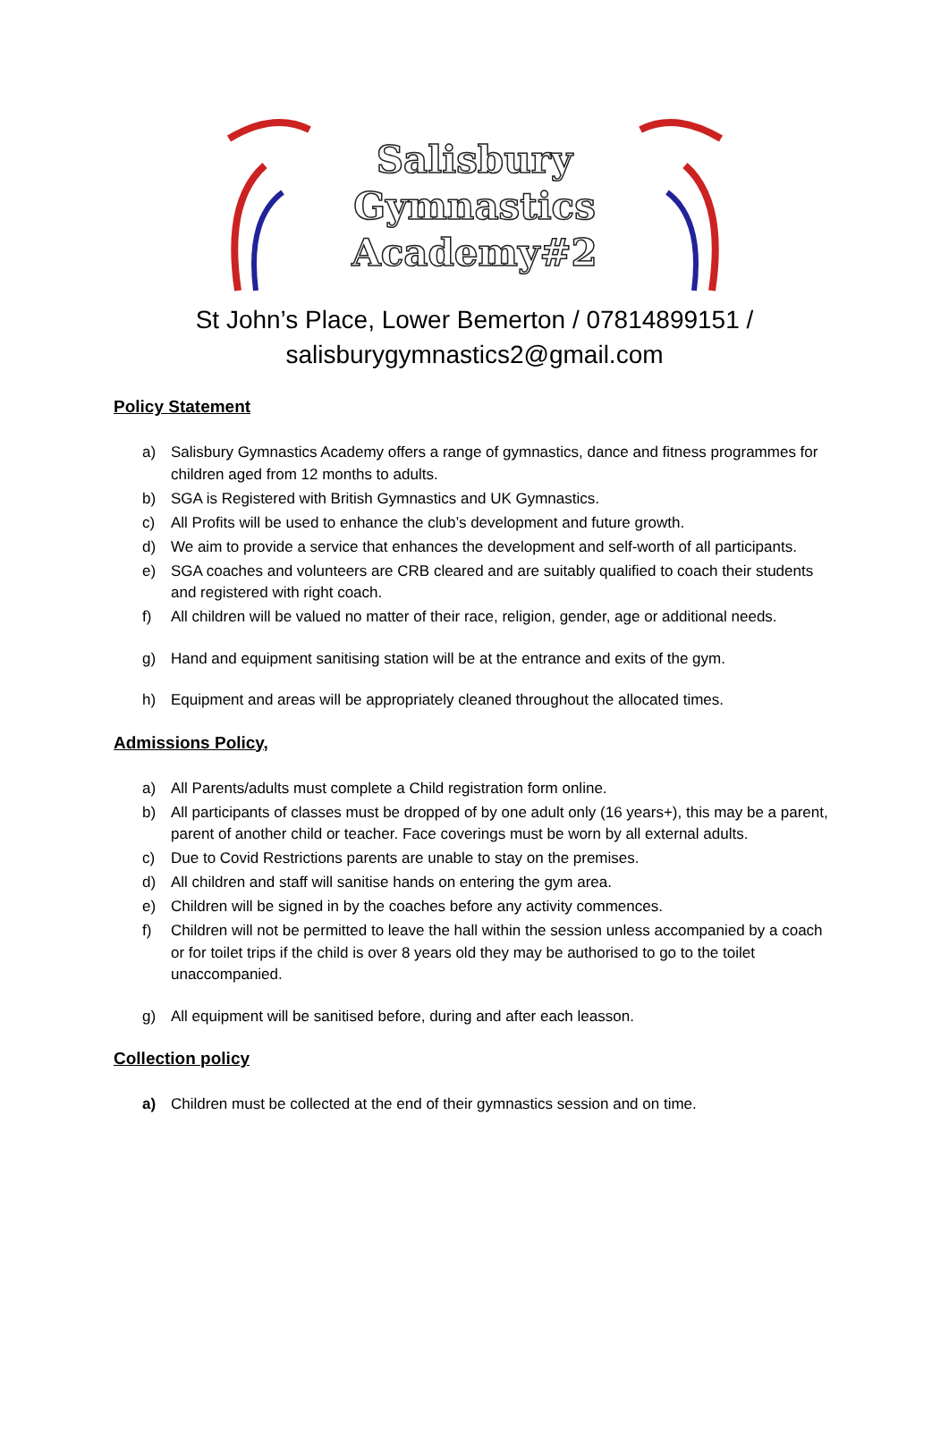Salisbury
Gymnastics
Academy#2
St John’s Place, Lower Bemerton / 07814899151 /
salisburygymnastics2@gmail.com
Policy Statement
a) Salisbury Gymnastics Academy offers a range of gymnastics, dance and fitness programmes for children aged from 12 months to adults.
b) SGA is Registered with British Gymnastics and UK Gymnastics.
c) All Profits will be used to enhance the club’s development and future growth.
d) We aim to provide a service that enhances the development and self-worth of all participants.
e) SGA coaches and volunteers are CRB cleared and are suitably qualified to coach their students and registered with right coach.
f) All children will be valued no matter of their race, religion, gender, age or additional needs.
g) Hand and equipment sanitising station will be at the entrance and exits of the gym.
h) Equipment and areas will be appropriately cleaned throughout the allocated times.
Admissions Policy,
a) All Parents/adults must complete a Child registration form online.
b) All participants of classes must be dropped of by one adult only (16 years+), this may be a parent, parent of another child or teacher. Face coverings must be worn by all external adults.
c) Due to Covid Restrictions parents are unable to stay on the premises.
d) All children and staff will sanitise hands on entering the gym area.
e) Children will be signed in by the coaches before any activity commences.
f) Children will not be permitted to leave the hall within the session unless accompanied by a coach or for toilet trips if the child is over 8 years old they may be authorised to go to the toilet unaccompanied.
g) All equipment will be sanitised before, during and after each leasson.
Collection policy
a) Children must be collected at the end of their gymnastics session and on time.